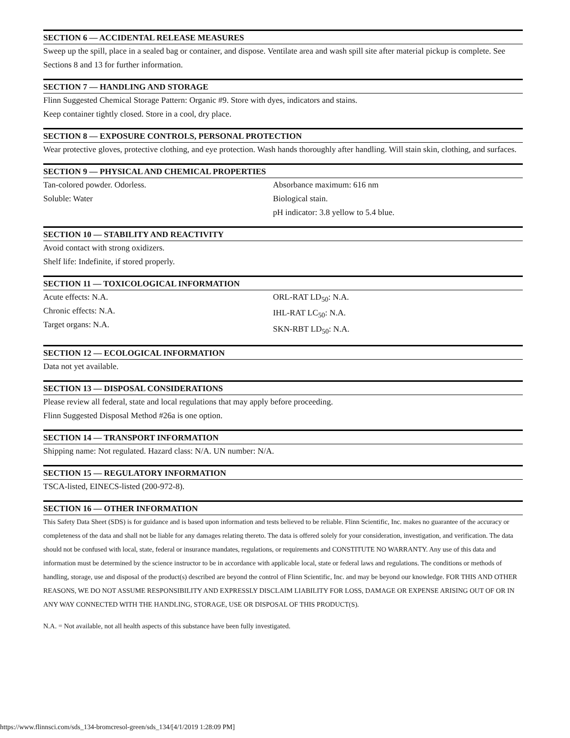SECTION 6 — ACCIDENTAL RELEASE MEASURES
Sweep up the spill, place in a sealed bag or container, and dispose. Ventilate area and wash spill site after material pickup is complete. See Sections 8 and 13 for further information.
SECTION 7 — HANDLING AND STORAGE
Flinn Suggested Chemical Storage Pattern: Organic #9. Store with dyes, indicators and stains.
Keep container tightly closed. Store in a cool, dry place.
SECTION 8 — EXPOSURE CONTROLS, PERSONAL PROTECTION
Wear protective gloves, protective clothing, and eye protection. Wash hands thoroughly after handling. Will stain skin, clothing, and surfaces.
SECTION 9 — PHYSICAL AND CHEMICAL PROPERTIES
Tan-colored powder. Odorless.
Soluble: Water
Absorbance maximum: 616 nm
Biological stain.
pH indicator: 3.8 yellow to 5.4 blue.
SECTION 10 — STABILITY AND REACTIVITY
Avoid contact with strong oxidizers.
Shelf life: Indefinite, if stored properly.
SECTION 11 — TOXICOLOGICAL INFORMATION
Acute effects: N.A.
Chronic effects: N.A.
Target organs: N.A.
ORL-RAT LD<sub>50</sub>: N.A.
IHL-RAT LC<sub>50</sub>: N.A.
SKN-RBT LD<sub>50</sub>: N.A.
SECTION 12 — ECOLOGICAL INFORMATION
Data not yet available.
SECTION 13 — DISPOSAL CONSIDERATIONS
Please review all federal, state and local regulations that may apply before proceeding.
Flinn Suggested Disposal Method #26a is one option.
SECTION 14 — TRANSPORT INFORMATION
Shipping name: Not regulated. Hazard class: N/A. UN number: N/A.
SECTION 15 — REGULATORY INFORMATION
TSCA-listed, EINECS-listed (200-972-8).
SECTION 16 — OTHER INFORMATION
This Safety Data Sheet (SDS) is for guidance and is based upon information and tests believed to be reliable. Flinn Scientific, Inc. makes no guarantee of the accuracy or completeness of the data and shall not be liable for any damages relating thereto. The data is offered solely for your consideration, investigation, and verification. The data should not be confused with local, state, federal or insurance mandates, regulations, or requirements and CONSTITUTE NO WARRANTY. Any use of this data and information must be determined by the science instructor to be in accordance with applicable local, state or federal laws and regulations. The conditions or methods of handling, storage, use and disposal of the product(s) described are beyond the control of Flinn Scientific, Inc. and may be beyond our knowledge. FOR THIS AND OTHER REASONS, WE DO NOT ASSUME RESPONSIBILITY AND EXPRESSLY DISCLAIM LIABILITY FOR LOSS, DAMAGE OR EXPENSE ARISING OUT OF OR IN ANY WAY CONNECTED WITH THE HANDLING, STORAGE, USE OR DISPOSAL OF THIS PRODUCT(S).
N.A. = Not available, not all health aspects of this substance have been fully investigated.
https://www.flinnsci.com/sds_134-bromcresol-green/sds_134/[4/1/2019 1:28:09 PM]